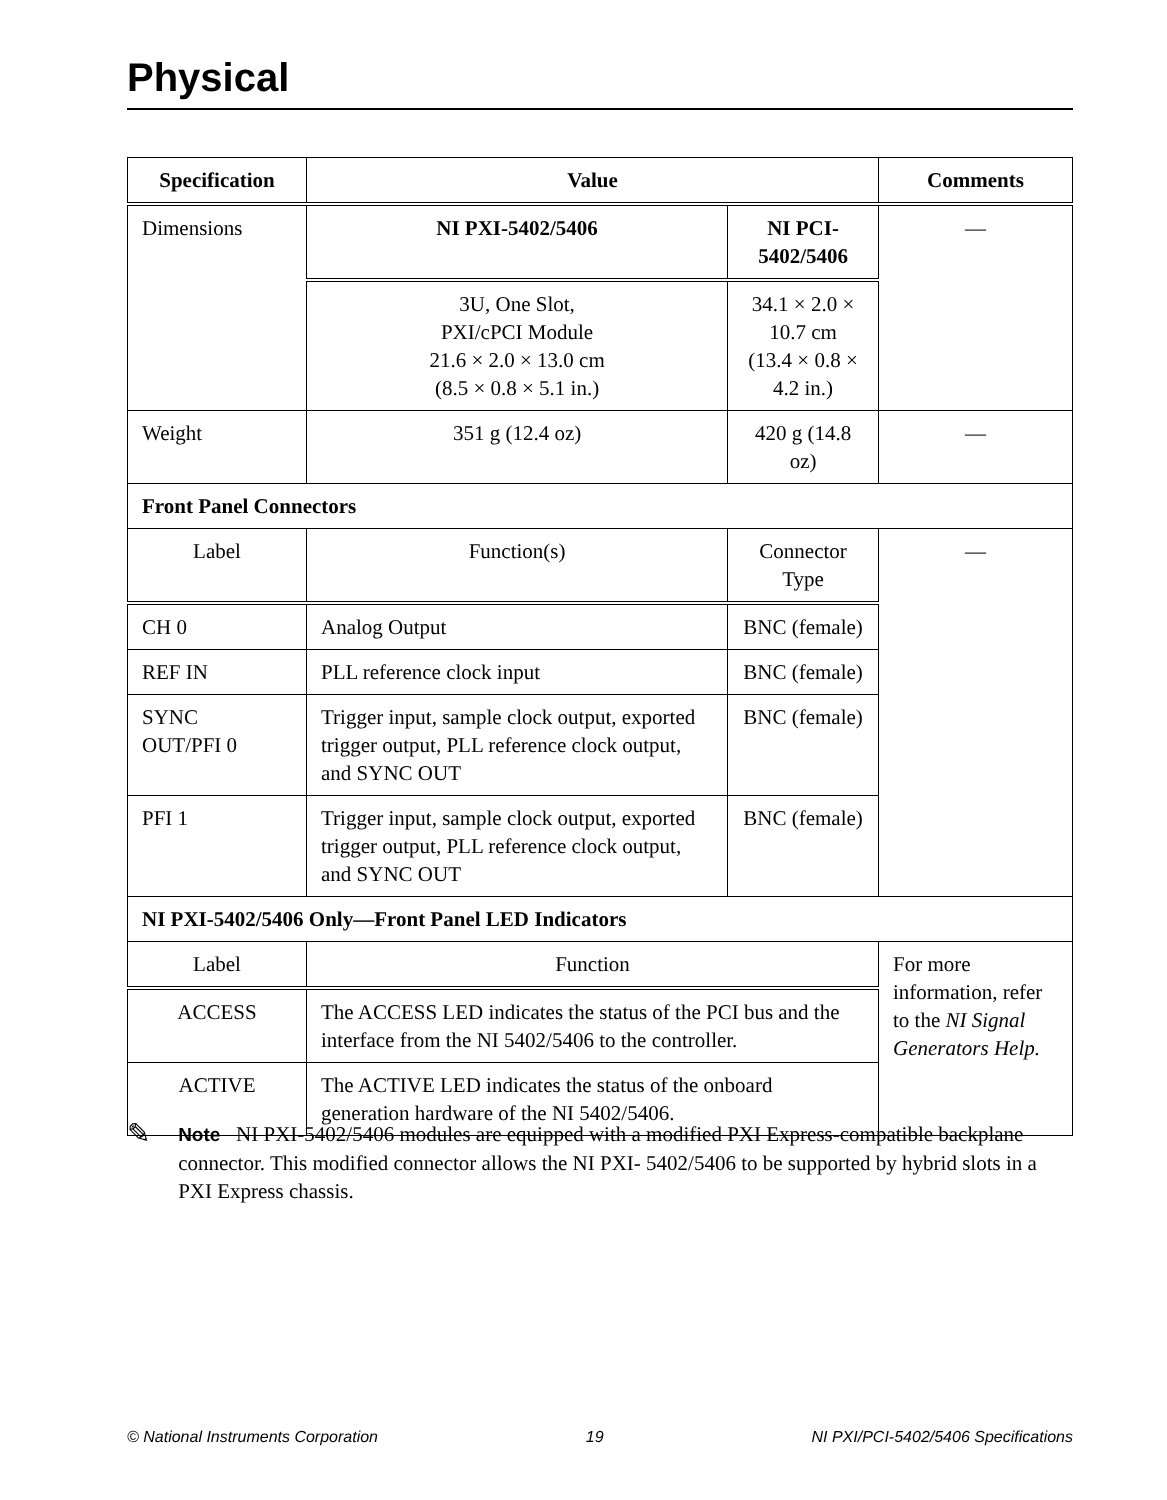Physical
| Specification | Value | | Comments |
| --- | --- | --- | --- |
| Dimensions | NI PXI-5402/5406 | NI PCI-5402/5406 | — |
| | 3U, One Slot, PXI/cPCI Module 21.6 × 2.0 × 13.0 cm (8.5 × 0.8 × 5.1 in.) | 34.1 × 2.0 × 10.7 cm (13.4 × 0.8 × 4.2 in.) | |
| Weight | 351 g (12.4 oz) | 420 g (14.8 oz) | — |
| Front Panel Connectors | | | |
| Label | Function(s) | Connector Type | — |
| CH 0 | Analog Output | BNC (female) | |
| REF IN | PLL reference clock input | BNC (female) | |
| SYNC OUT/PFI 0 | Trigger input, sample clock output, exported trigger output, PLL reference clock output, and SYNC OUT | BNC (female) | |
| PFI 1 | Trigger input, sample clock output, exported trigger output, PLL reference clock output, and SYNC OUT | BNC (female) | |
| NI PXI-5402/5406 Only—Front Panel LED Indicators | | | |
| Label | Function | | For more information, refer to the NI Signal Generators Help. |
| ACCESS | The ACCESS LED indicates the status of the PCI bus and the interface from the NI 5402/5406 to the controller. | | |
| ACTIVE | The ACTIVE LED indicates the status of the onboard generation hardware of the NI 5402/5406. | | |
✎
Note NI PXI-5402/5406 modules are equipped with a modified PXI Express-compatible backplane connector. This modified connector allows the NI PXI- 5402/5406 to be supported by hybrid slots in a PXI Express chassis.
© National Instruments Corporation 19 NI PXI/PCI-5402/5406 Specifications